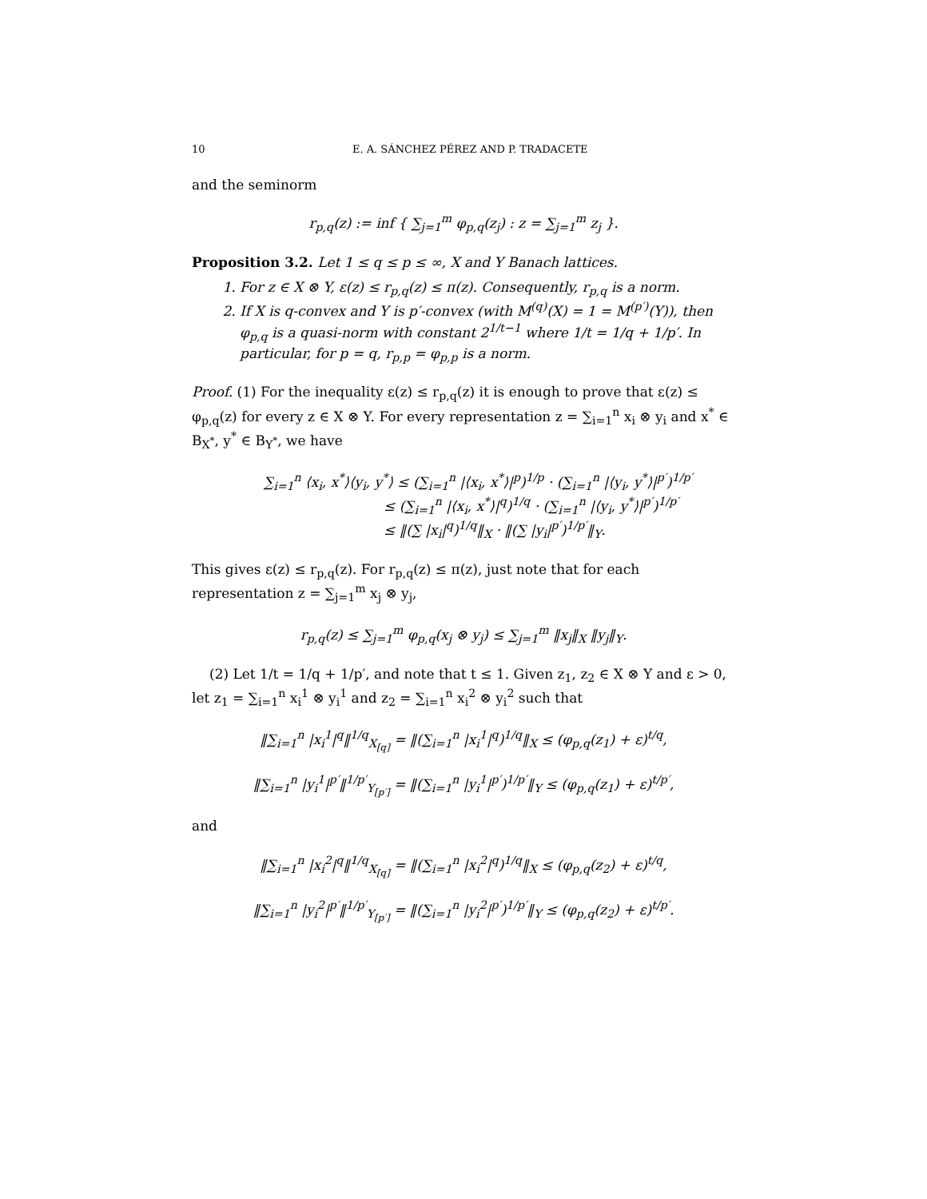10 E. A. SÁNCHEZ PÉREZ AND P. TRADACETE
and the seminorm
r<sub>p,q</sub>(z) := inf { ∑<sub>j=1</sub><sup>m</sup> φ<sub>p,q</sub>(z<sub>j</sub>) : z = ∑<sub>j=1</sub><sup>m</sup> z<sub>j</sub> }.
Proposition 3.2. Let 1 ≤ q ≤ p ≤ ∞, X and Y Banach lattices.
1. For z ∈ X ⊗ Y, ε(z) ≤ r<sub>p,q</sub>(z) ≤ π(z). Consequently, r<sub>p,q</sub> is a norm.
2. If X is q-convex and Y is p′-convex (with M<sup>(q)</sup>(X) = 1 = M<sup>(p′)</sup>(Y)), then φ<sub>p,q</sub> is a quasi-norm with constant 2<sup>1/t−1</sup> where 1/t = 1/q + 1/p′. In particular, for p = q, r<sub>p,p</sub> = φ<sub>p,p</sub> is a norm.
Proof. (1) For the inequality ε(z) ≤ r<sub>p,q</sub>(z) it is enough to prove that ε(z) ≤ φ<sub>p,q</sub>(z) for every z ∈ X ⊗ Y. For every representation z = ∑<sub>i=1</sub><sup>n</sup> x<sub>i</sub> ⊗ y<sub>i</sub> and x<sup>*</sup> ∈ B<sub>X<sup>*</sup></sub>, y<sup>*</sup> ∈ B<sub>Y<sup>*</sup></sub>, we have
∑<sub>i=1</sub><sup>n</sup> ⟨x<sub>i</sub>, x<sup>*</sup>⟩⟨y<sub>i</sub>, y<sup>*</sup>⟩ ≤ (∑<sub>i=1</sub><sup>n</sup> |⟨x<sub>i</sub>, x<sup>*</sup>⟩|<sup>p</sup>)<sup>1/p</sup> · (∑<sub>i=1</sub><sup>n</sup> |⟨y<sub>i</sub>, y<sup>*</sup>⟩|<sup>p′</sup>)<sup>1/p′</sup>
≤ (∑<sub>i=1</sub><sup>n</sup> |⟨x<sub>i</sub>, x<sup>*</sup>⟩|<sup>q</sup>)<sup>1/q</sup> · (∑<sub>i=1</sub><sup>n</sup> |⟨y<sub>i</sub>, y<sup>*</sup>⟩|<sup>p′</sup>)<sup>1/p′</sup>
≤ ‖(∑ |x<sub>i</sub>|<sup>q</sup>)<sup>1/q</sup>‖<sub>X</sub> · ‖(∑ |y<sub>i</sub>|<sup>p′</sup>)<sup>1/p′</sup>‖<sub>Y</sub>.
This gives ε(z) ≤ r<sub>p,q</sub>(z). For r<sub>p,q</sub>(z) ≤ π(z), just note that for each representation z = ∑<sub>j=1</sub><sup>m</sup> x<sub>j</sub> ⊗ y<sub>j</sub>,
r<sub>p,q</sub>(z) ≤ ∑<sub>j=1</sub><sup>m</sup> φ<sub>p,q</sub>(x<sub>j</sub> ⊗ y<sub>j</sub>) ≤ ∑<sub>j=1</sub><sup>m</sup> ‖x<sub>j</sub>‖<sub>X</sub> ‖y<sub>j</sub>‖<sub>Y</sub>.
(2) Let 1/t = 1/q + 1/p′, and note that t ≤ 1. Given z<sub>1</sub>, z<sub>2</sub> ∈ X ⊗ Y and ε > 0, let z<sub>1</sub> = ∑<sub>i=1</sub><sup>n</sup> x<sub>i</sub><sup>1</sup> ⊗ y<sub>i</sub><sup>1</sup> and z<sub>2</sub> = ∑<sub>i=1</sub><sup>n</sup> x<sub>i</sub><sup>2</sup> ⊗ y<sub>i</sub><sup>2</sup> such that
‖∑<sub>i=1</sub><sup>n</sup> |x<sub>i</sub><sup>1</sup>|<sup>q</sup>‖<sup>1/q</sup><sub>X<sub>[q]</sub></sub> = ‖(∑<sub>i=1</sub><sup>n</sup> |x<sub>i</sub><sup>1</sup>|<sup>q</sup>)<sup>1/q</sup>‖<sub>X</sub> ≤ (φ<sub>p,q</sub>(z<sub>1</sub>) + ε)<sup>t/q</sup>,
‖∑<sub>i=1</sub><sup>n</sup> |y<sub>i</sub><sup>1</sup>|<sup>p′</sup>‖<sup>1/p′</sup><sub>Y<sub>[p′]</sub></sub> = ‖(∑<sub>i=1</sub><sup>n</sup> |y<sub>i</sub><sup>1</sup>|<sup>p′</sup>)<sup>1/p′</sup>‖<sub>Y</sub> ≤ (φ<sub>p,q</sub>(z<sub>1</sub>) + ε)<sup>t/p′</sup>,
and
‖∑<sub>i=1</sub><sup>n</sup> |x<sub>i</sub><sup>2</sup>|<sup>q</sup>‖<sup>1/q</sup><sub>X<sub>[q]</sub></sub> = ‖(∑<sub>i=1</sub><sup>n</sup> |x<sub>i</sub><sup>2</sup>|<sup>q</sup>)<sup>1/q</sup>‖<sub>X</sub> ≤ (φ<sub>p,q</sub>(z<sub>2</sub>) + ε)<sup>t/q</sup>,
‖∑<sub>i=1</sub><sup>n</sup> |y<sub>i</sub><sup>2</sup>|<sup>p′</sup>‖<sup>1/p′</sup><sub>Y<sub>[p′]</sub></sub> = ‖(∑<sub>i=1</sub><sup>n</sup> |y<sub>i</sub><sup>2</sup>|<sup>p′</sup>)<sup>1/p′</sup>‖<sub>Y</sub> ≤ (φ<sub>p,q</sub>(z<sub>2</sub>) + ε)<sup>t/p′</sup>.